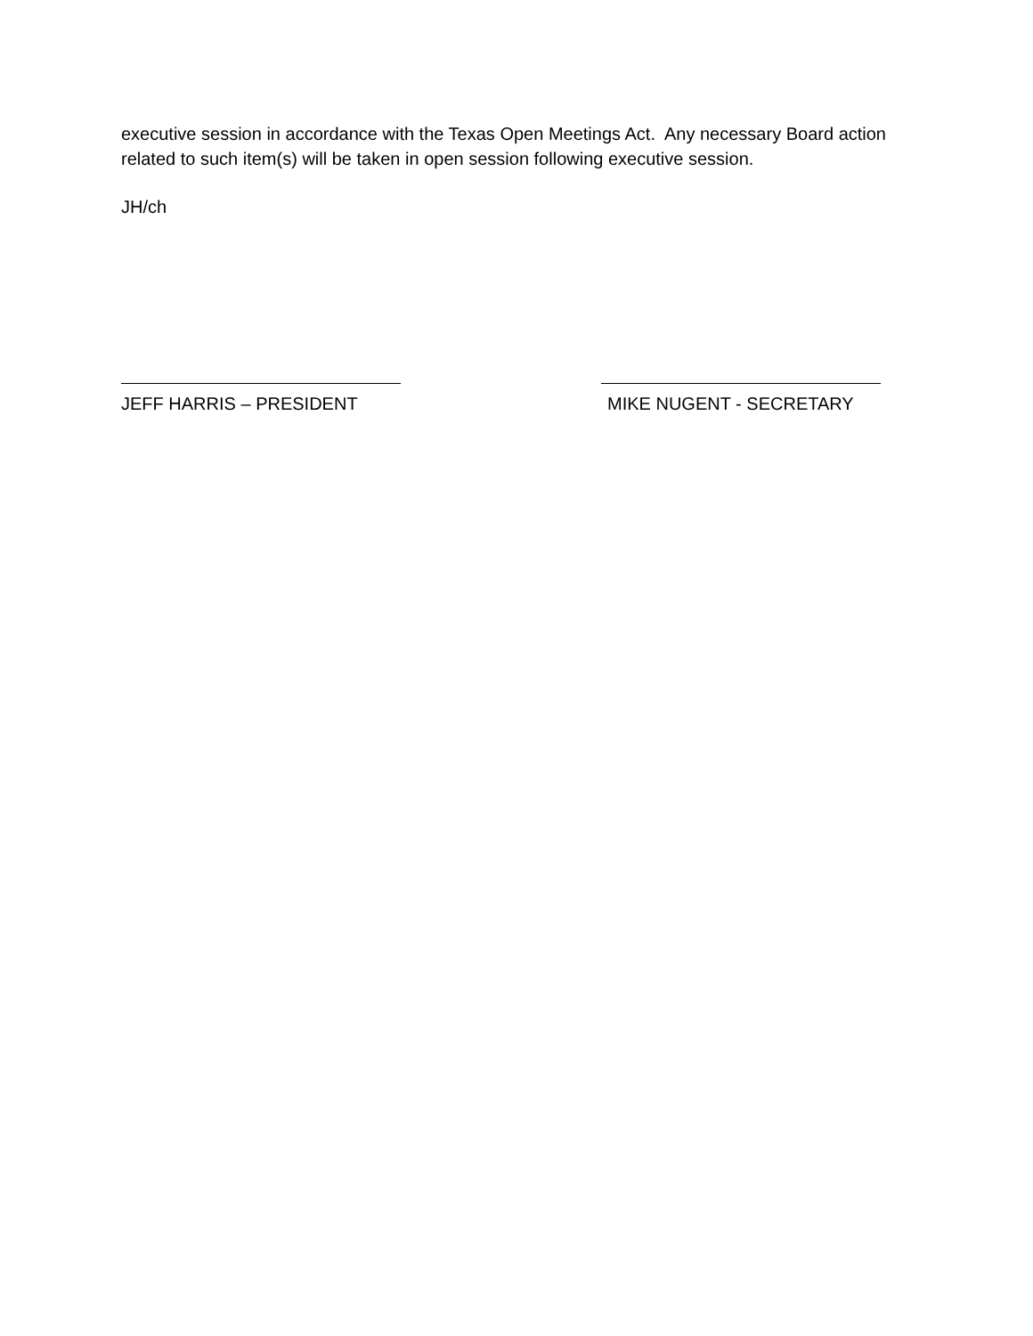executive session in accordance with the Texas Open Meetings Act. Any necessary Board action related to such item(s) will be taken in open session following executive session.
JH/ch
JEFF HARRIS – PRESIDENT MIKE NUGENT - SECRETARY